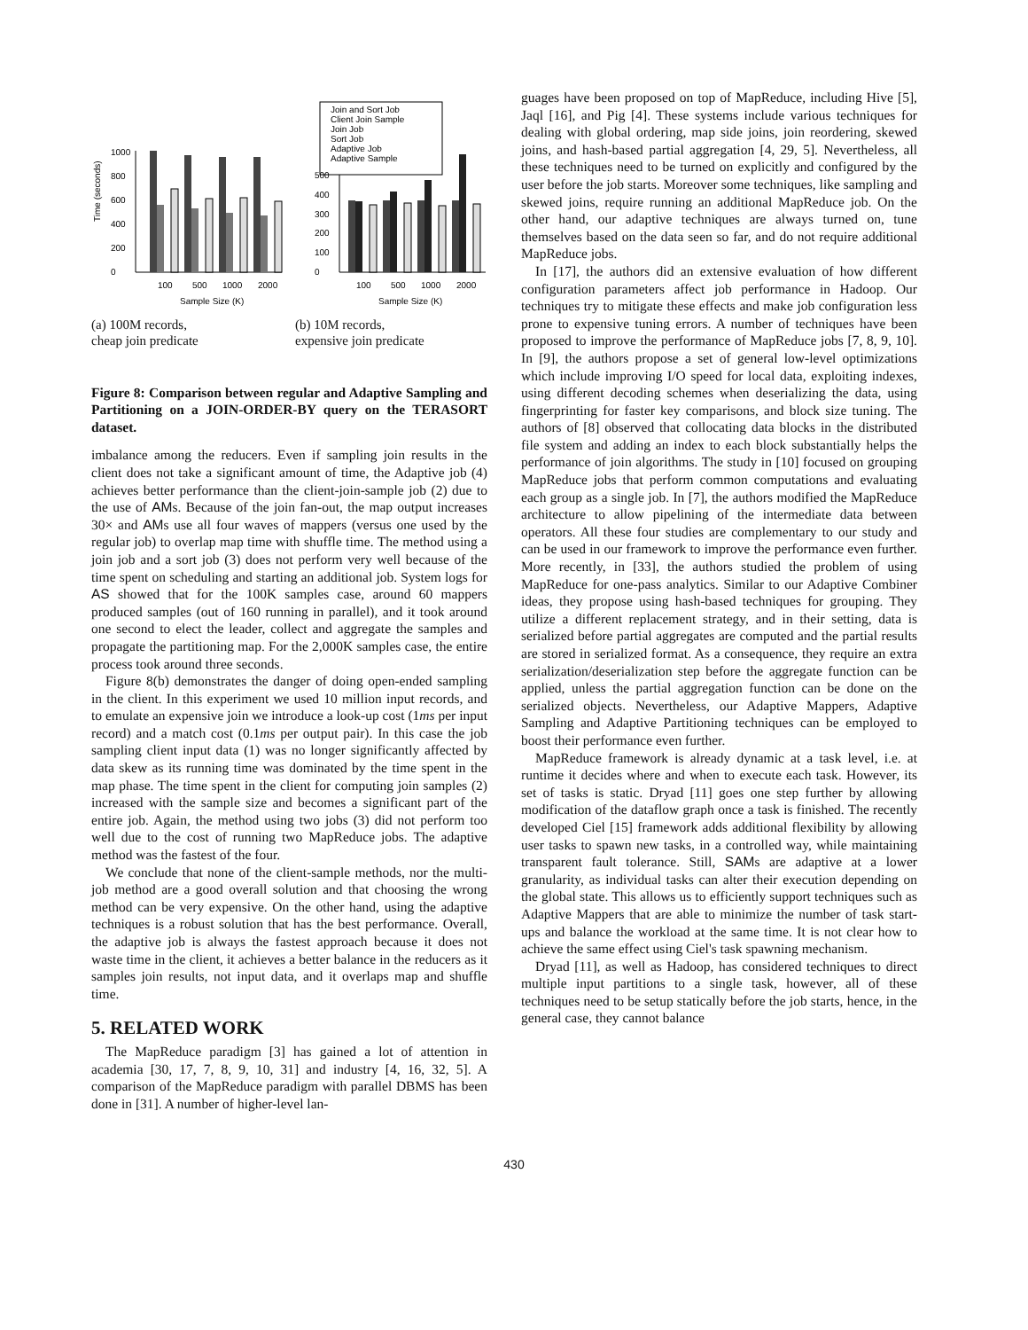Time (seconds)
0
200
400
600
800
1000
100
500
1000
2000
Sample Size (K)
(a) 100M records,
cheap join predicate
Join and Sort Job
Client Join Sample
Join Job
Sort Job
Adaptive Job
Adaptive Sample
0
100
200
300
400
500
100
500
1000
2000
Sample Size (K)
(b) 10M records,
expensive join predicate
Figure 8: Comparison between regular and Adaptive Sampling and Partitioning on a JOIN-ORDER-BY query on the TERASORT dataset.
imbalance among the reducers. Even if sampling join results in the client does not take a significant amount of time, the Adaptive job (4) achieves better performance than the client-join-sample job (2) due to the use of AMs. Because of the join fan-out, the map output increases 30× and AMs use all four waves of mappers (versus one used by the regular job) to overlap map time with shuffle time. The method using a join job and a sort job (3) does not perform very well because of the time spent on scheduling and starting an additional job. System logs for AS showed that for the 100K samples case, around 60 mappers produced samples (out of 160 running in parallel), and it took around one second to elect the leader, collect and aggregate the samples and propagate the partitioning map. For the 2,000K samples case, the entire process took around three seconds.
Figure 8(b) demonstrates the danger of doing open-ended sampling in the client. In this experiment we used 10 million input records, and to emulate an expensive join we introduce a look-up cost (1ms per input record) and a match cost (0.1ms per output pair). In this case the job sampling client input data (1) was no longer significantly affected by data skew as its running time was dominated by the time spent in the map phase. The time spent in the client for computing join samples (2) increased with the sample size and becomes a significant part of the entire job. Again, the method using two jobs (3) did not perform too well due to the cost of running two MapReduce jobs. The adaptive method was the fastest of the four.
We conclude that none of the client-sample methods, nor the multi-job method are a good overall solution and that choosing the wrong method can be very expensive. On the other hand, using the adaptive techniques is a robust solution that has the best performance. Overall, the adaptive job is always the fastest approach because it does not waste time in the client, it achieves a better balance in the reducers as it samples join results, not input data, and it overlaps map and shuffle time.
5. RELATED WORK
The MapReduce paradigm [3] has gained a lot of attention in academia [30, 17, 7, 8, 9, 10, 31] and industry [4, 16, 32, 5]. A comparison of the MapReduce paradigm with parallel DBMS has been done in [31]. A number of higher-level lan-
guages have been proposed on top of MapReduce, including Hive [5], Jaql [16], and Pig [4]. These systems include various techniques for dealing with global ordering, map side joins, join reordering, skewed joins, and hash-based partial aggregation [4, 29, 5]. Nevertheless, all these techniques need to be turned on explicitly and configured by the user before the job starts. Moreover some techniques, like sampling and skewed joins, require running an additional MapReduce job. On the other hand, our adaptive techniques are always turned on, tune themselves based on the data seen so far, and do not require additional MapReduce jobs.
In [17], the authors did an extensive evaluation of how different configuration parameters affect job performance in Hadoop. Our techniques try to mitigate these effects and make job configuration less prone to expensive tuning errors. A number of techniques have been proposed to improve the performance of MapReduce jobs [7, 8, 9, 10]. In [9], the authors propose a set of general low-level optimizations which include improving I/O speed for local data, exploiting indexes, using different decoding schemes when deserializing the data, using fingerprinting for faster key comparisons, and block size tuning. The authors of [8] observed that collocating data blocks in the distributed file system and adding an index to each block substantially helps the performance of join algorithms. The study in [10] focused on grouping MapReduce jobs that perform common computations and evaluating each group as a single job. In [7], the authors modified the MapReduce architecture to allow pipelining of the intermediate data between operators. All these four studies are complementary to our study and can be used in our framework to improve the performance even further. More recently, in [33], the authors studied the problem of using MapReduce for one-pass analytics. Similar to our Adaptive Combiner ideas, they propose using hash-based techniques for grouping. They utilize a different replacement strategy, and in their setting, data is serialized before partial aggregates are computed and the partial results are stored in serialized format. As a consequence, they require an extra serialization/deserialization step before the aggregate function can be applied, unless the partial aggregation function can be done on the serialized objects. Nevertheless, our Adaptive Mappers, Adaptive Sampling and Adaptive Partitioning techniques can be employed to boost their performance even further.
MapReduce framework is already dynamic at a task level, i.e. at runtime it decides where and when to execute each task. However, its set of tasks is static. Dryad [11] goes one step further by allowing modification of the dataflow graph once a task is finished. The recently developed Ciel [15] framework adds additional flexibility by allowing user tasks to spawn new tasks, in a controlled way, while maintaining transparent fault tolerance. Still, SAMs are adaptive at a lower granularity, as individual tasks can alter their execution depending on the global state. This allows us to efficiently support techniques such as Adaptive Mappers that are able to minimize the number of task start-ups and balance the workload at the same time. It is not clear how to achieve the same effect using Ciel's task spawning mechanism.
Dryad [11], as well as Hadoop, has considered techniques to direct multiple input partitions to a single task, however, all of these techniques need to be setup statically before the job starts, hence, in the general case, they cannot balance
430